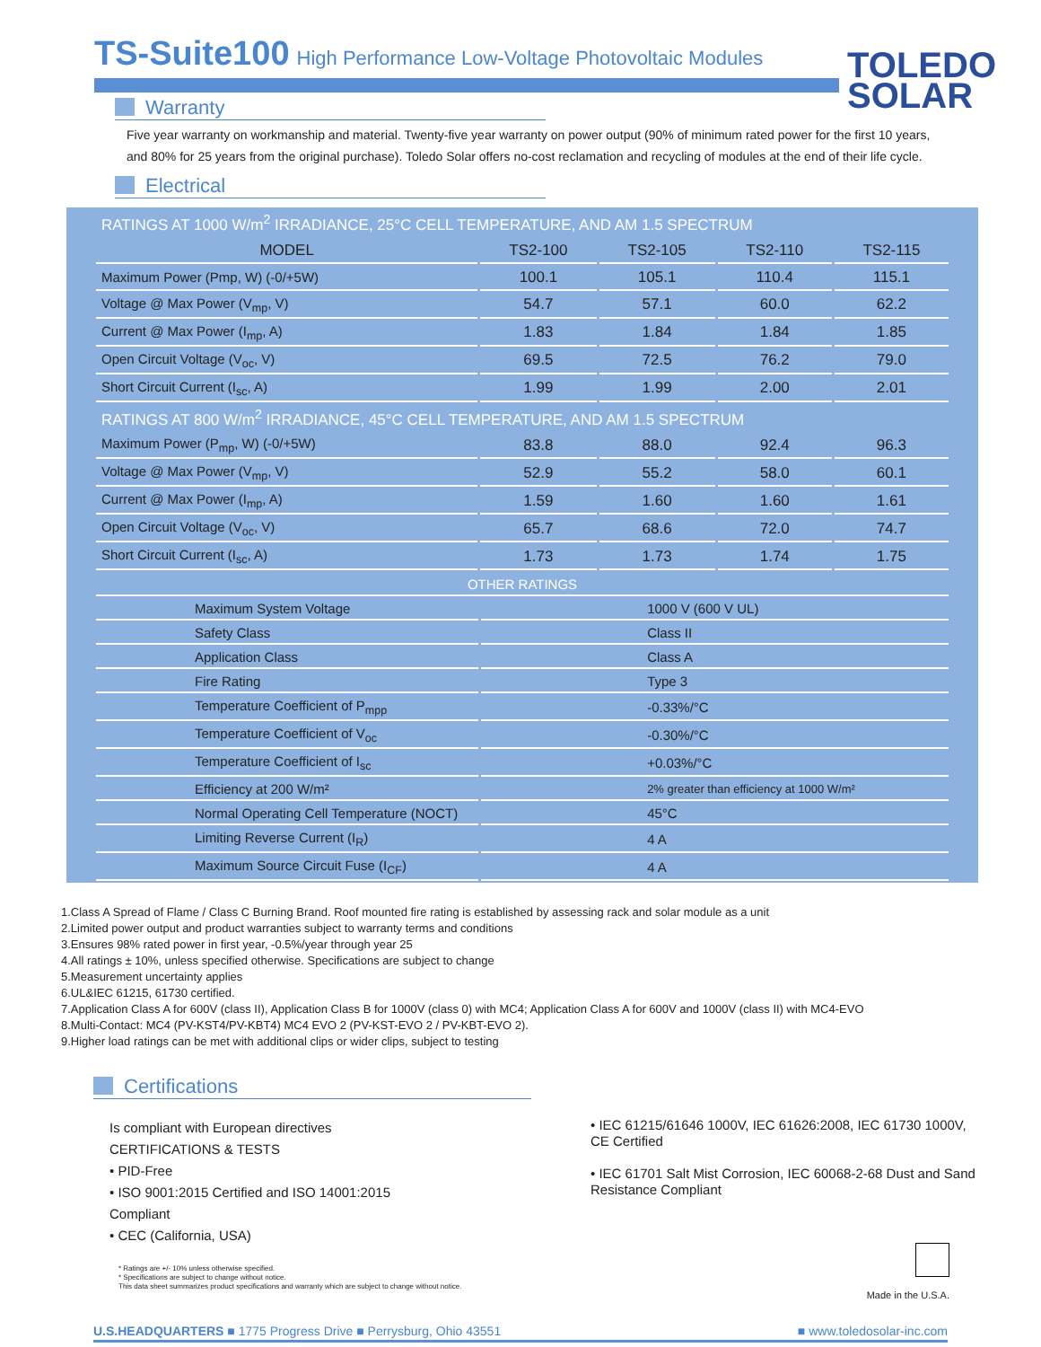TS-Suite100
High Performance Low-Voltage Photovoltaic Modules
TOLEDO
SOLAR
Warranty
Five year warranty on workmanship and material. Twenty-five year warranty on power output (90% of minimum rated power for the first 10 years, and 80% for 25 years from the original purchase). Toledo Solar offers no-cost reclamation and recycling of modules at the end of their life cycle.
Electrical
| RATINGS AT 1000 W/m<sup>2</sup> IRRADIANCE, 25°C CELL TEMPERATURE, AND AM 1.5 SPECTRUM | | | | |
| --- | --- | --- | --- | --- |
| MODEL | TS2-100 | TS2-105 | TS2-110 | TS2-115 |
| Maximum Power (Pmp, W) (-0/+5W) | 100.1 | 105.1 | 110.4 | 115.1 |
| Voltage @ Max Power (V<sub>mp</sub>, V) | 54.7 | 57.1 | 60.0 | 62.2 |
| Current @ Max Power (I<sub>mp</sub>, A) | 1.83 | 1.84 | 1.84 | 1.85 |
| Open Circuit Voltage (V<sub>oc</sub>, V) | 69.5 | 72.5 | 76.2 | 79.0 |
| Short Circuit Current (I<sub>sc</sub>, A) | 1.99 | 1.99 | 2.00 | 2.01 |
| RATINGS AT 800 W/m<sup>2</sup> IRRADIANCE, 45°C CELL TEMPERATURE, AND AM 1.5 SPECTRUM | | | | |
| Maximum Power (P<sub>mp</sub>, W) (-0/+5W) | 83.8 | 88.0 | 92.4 | 96.3 |
| Voltage @ Max Power (V<sub>mp</sub>, V) | 52.9 | 55.2 | 58.0 | 60.1 |
| Current @ Max Power (I<sub>mp</sub>, A) | 1.59 | 1.60 | 1.60 | 1.61 |
| Open Circuit Voltage (V<sub>oc</sub>, V) | 65.7 | 68.6 | 72.0 | 74.7 |
| Short Circuit Current (I<sub>sc</sub>, A) | 1.73 | 1.73 | 1.74 | 1.75 |
| OTHER RATINGS | |
| --- | --- |
| Maximum System Voltage | 1000 V (600 V UL) |
| Safety Class | Class II |
| Application Class | Class A |
| Fire Rating | Type 3 |
| Temperature Coefficient of P<sub>mpp</sub> | -0.33%/°C |
| Temperature Coefficient of V<sub>oc</sub> | -0.30%/°C |
| Temperature Coefficient of I<sub>sc</sub> | +0.03%/°C |
| Efficiency at 200 W/m² | 2% greater than efficiency at 1000 W/m² |
| Normal Operating Cell Temperature (NOCT) | 45°C |
| Limiting Reverse Current (I<sub>R</sub>) | 4 A |
| Maximum Source Circuit Fuse (I<sub>CF</sub>) | 4 A |
1.Class A Spread of Flame / Class C Burning Brand. Roof mounted fire rating is established by assessing rack and solar module as a unit
2.Limited power output and product warranties subject to warranty terms and conditions
3.Ensures 98% rated power in first year, -0.5%/year through year 25
4.All ratings ± 10%, unless specified otherwise. Specifications are subject to change
5.Measurement uncertainty applies
6.UL&IEC 61215, 61730 certified.
7.Application Class A for 600V (class II), Application Class B for 1000V (class 0) with MC4; Application Class A for 600V and 1000V (class II) with MC4-EVO
8.Multi-Contact: MC4 (PV-KST4/PV-KBT4) MC4 EVO 2 (PV-KST-EVO 2 / PV-KBT-EVO 2).
9.Higher load ratings can be met with additional clips or wider clips, subject to testing
Certifications
Is compliant with European directives
CERTIFICATIONS & TESTS
• PID-Free
• ISO 9001:2015 Certified and ISO 14001:2015
Compliant
• CEC (California, USA)
* Ratings are +/- 10% unless otherwise specified.
* Specifications are subject to change without notice.
This data sheet summarizes product specifications and warranty which are subject to change without notice.
• IEC 61215/61646 1000V, IEC 61626:2008, IEC 61730 1000V, CE Certified
• IEC 61701 Salt Mist Corrosion, IEC 60068-2-68 Dust and Sand Resistance Compliant
Made in the U.S.A.
U.S.HEADQUARTERS ■ 1775 Progress Drive ■ Perrysburg, Ohio 43551 ■ www.toledosolar-inc.com